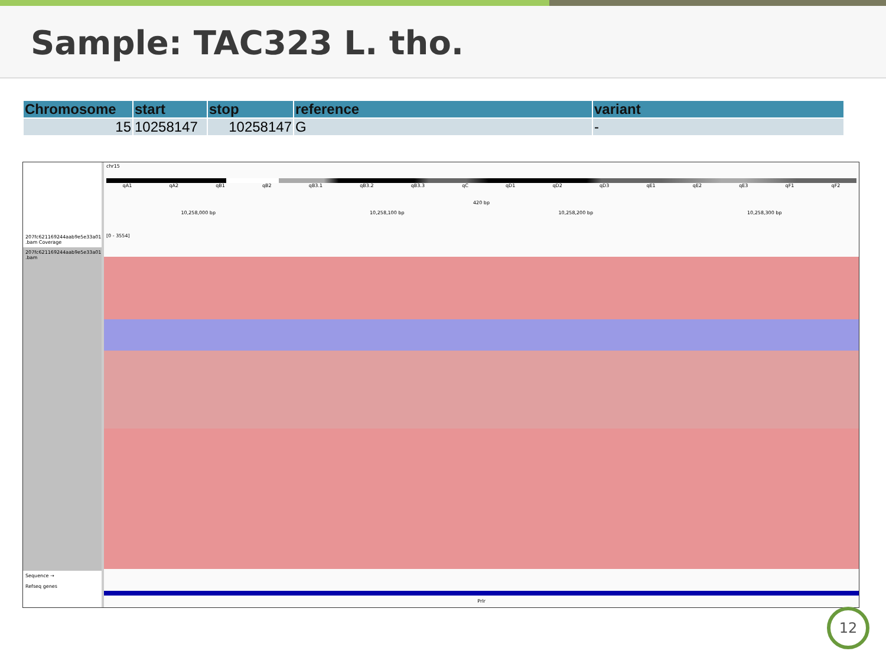Sample: TAC323 L. tho.
| Chromosome | start | stop | reference | variant |
| --- | --- | --- | --- | --- |
| 15 | 10258147 | 10258147 | G | - |
207fc621169244aab9e5e33a01 .bam Coverage
207fc621169244aab9e5e33a01 .bam
Sequence →
Refseq genes
chr15
qA1 qA2 qB1 qB2 qB3.1 qB3.2 qB3.3 qC qD1 qD2 qD3 qE1 qE2 qE3 qF1 qF2
420 bp
10,258,000 bp 10,258,100 bp 10,258,200 bp 10,258,300 bp
[0 - 3554]
Prlr
12